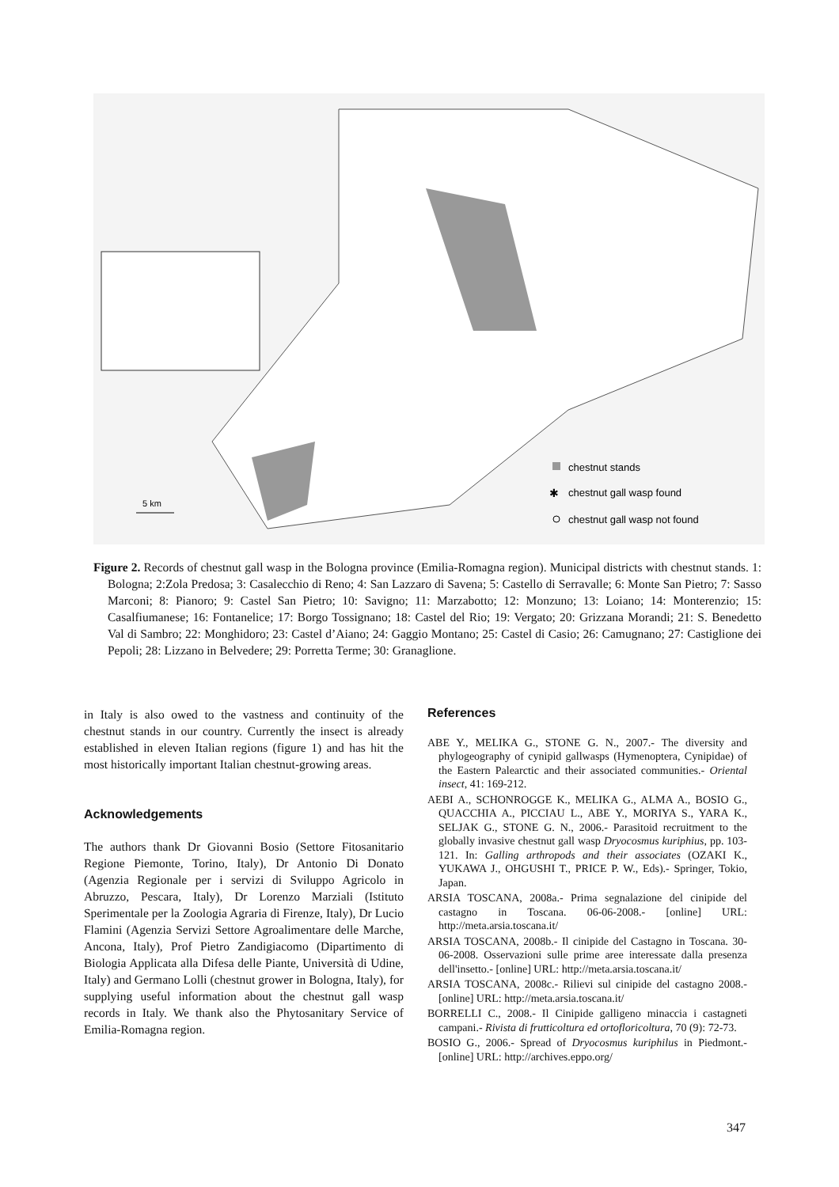chestnut stands
✱
chestnut gall wasp found
chestnut gall wasp not found
5 km
Figure 2. Records of chestnut gall wasp in the Bologna province (Emilia-Romagna region). Municipal districts with chestnut stands. 1: Bologna; 2:Zola Predosa; 3: Casalecchio di Reno; 4: San Lazzaro di Savena; 5: Castello di Serravalle; 6: Monte San Pietro; 7: Sasso Marconi; 8: Pianoro; 9: Castel San Pietro; 10: Savigno; 11: Marzabotto; 12: Monzuno; 13: Loiano; 14: Monterenzio; 15: Casalfiumanese; 16: Fontanelice; 17: Borgo Tossignano; 18: Castel del Rio; 19: Vergato; 20: Grizzana Morandi; 21: S. Benedetto Val di Sambro; 22: Monghidoro; 23: Castel d’Aiano; 24: Gaggio Montano; 25: Castel di Casio; 26: Camugnano; 27: Castiglione dei Pepoli; 28: Lizzano in Belvedere; 29: Porretta Terme; 30: Granaglione.
in Italy is also owed to the vastness and continuity of the chestnut stands in our country. Currently the insect is already established in eleven Italian regions (figure 1) and has hit the most historically important Italian chestnut-growing areas.
Acknowledgements
The authors thank Dr Giovanni Bosio (Settore Fitosanitario Regione Piemonte, Torino, Italy), Dr Antonio Di Donato (Agenzia Regionale per i servizi di Sviluppo Agricolo in Abruzzo, Pescara, Italy), Dr Lorenzo Marziali (Istituto Sperimentale per la Zoologia Agraria di Firenze, Italy), Dr Lucio Flamini (Agenzia Servizi Settore Agroalimentare delle Marche, Ancona, Italy), Prof Pietro Zandigiacomo (Dipartimento di Biologia Applicata alla Difesa delle Piante, Università di Udine, Italy) and Germano Lolli (chestnut grower in Bologna, Italy), for supplying useful information about the chestnut gall wasp records in Italy. We thank also the Phytosanitary Service of Emilia-Romagna region.
References
ABE Y., MELIKA G., STONE G. N., 2007.- The diversity and phylogeography of cynipid gallwasps (Hymenoptera, Cynipidae) of the Eastern Palearctic and their associated communities.- Oriental insect, 41: 169-212.
AEBI A., SCHONROGGE K., MELIKA G., ALMA A., BOSIO G., QUACCHIA A., PICCIAU L., ABE Y., MORIYA S., YARA K., SELJAK G., STONE G. N., 2006.- Parasitoid recruitment to the globally invasive chestnut gall wasp Dryocosmus kuriphius, pp. 103-121. In: Galling arthropods and their associates (OZAKI K., YUKAWA J., OHGUSHI T., PRICE P. W., Eds).- Springer, Tokio, Japan.
ARSIA TOSCANA, 2008a.- Prima segnalazione del cinipide del castagno in Toscana. 06-06-2008.- [online] URL: http://meta.arsia.toscana.it/
ARSIA TOSCANA, 2008b.- Il cinipide del Castagno in Toscana. 30-06-2008. Osservazioni sulle prime aree interessate dalla presenza dell'insetto.- [online] URL: http://meta.arsia.toscana.it/
ARSIA TOSCANA, 2008c.- Rilievi sul cinipide del castagno 2008.- [online] URL: http://meta.arsia.toscana.it/
BORRELLI C., 2008.- Il Cinipide galligeno minaccia i castagneti campani.- Rivista di frutticoltura ed ortofloricoltura, 70 (9): 72-73.
BOSIO G., 2006.- Spread of Dryocosmus kuriphilus in Piedmont.- [online] URL: http://archives.eppo.org/
347